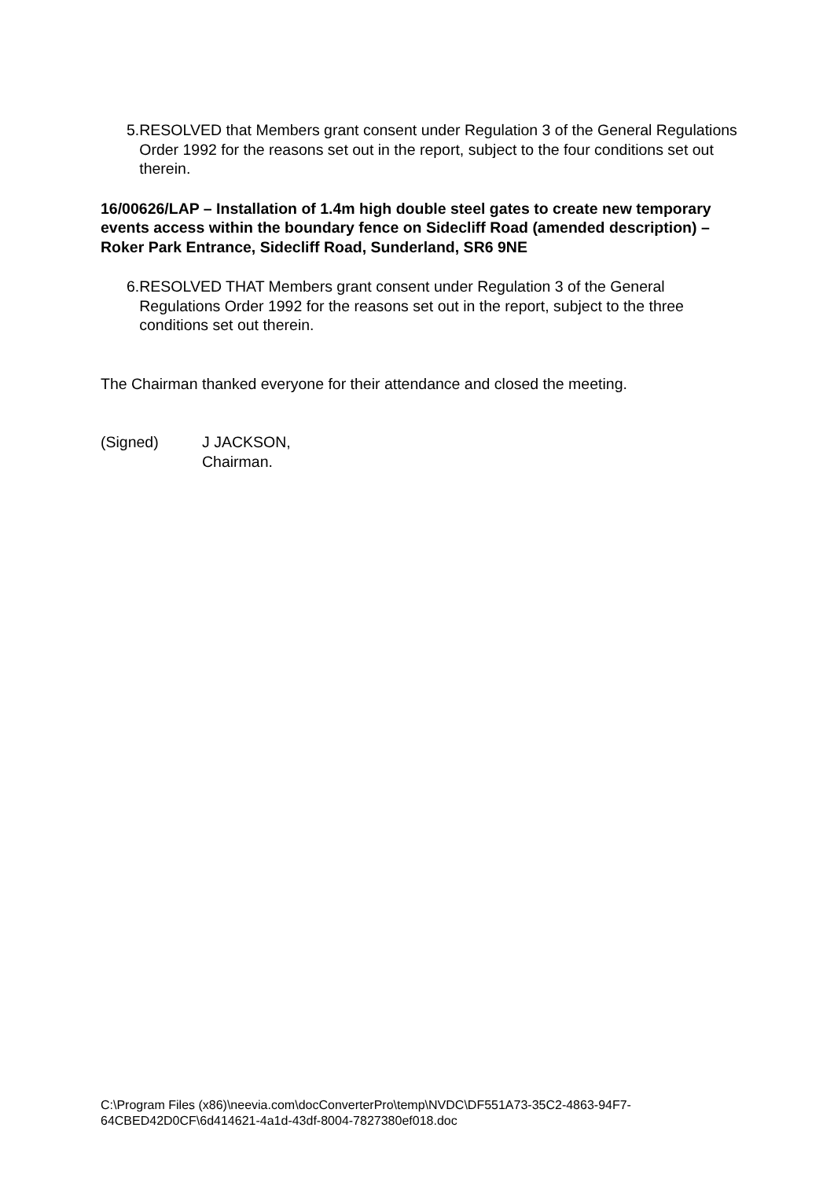5. RESOLVED that Members grant consent under Regulation 3 of the General Regulations Order 1992 for the reasons set out in the report, subject to the four conditions set out therein.
16/00626/LAP – Installation of 1.4m high double steel gates to create new temporary events access within the boundary fence on Sidecliff Road (amended description) – Roker Park Entrance, Sidecliff Road, Sunderland, SR6 9NE
6. RESOLVED THAT Members grant consent under Regulation 3 of the General Regulations Order 1992 for the reasons set out in the report, subject to the three conditions set out therein.
The Chairman thanked everyone for their attendance and closed the meeting.
(Signed) J JACKSON,
Chairman.
C:\Program Files (x86)\neevia.com\docConverterPro\temp\NVDC\DF551A73-35C2-4863-94F7-
64CBED42D0CF\6d414621-4a1d-43df-8004-7827380ef018.doc